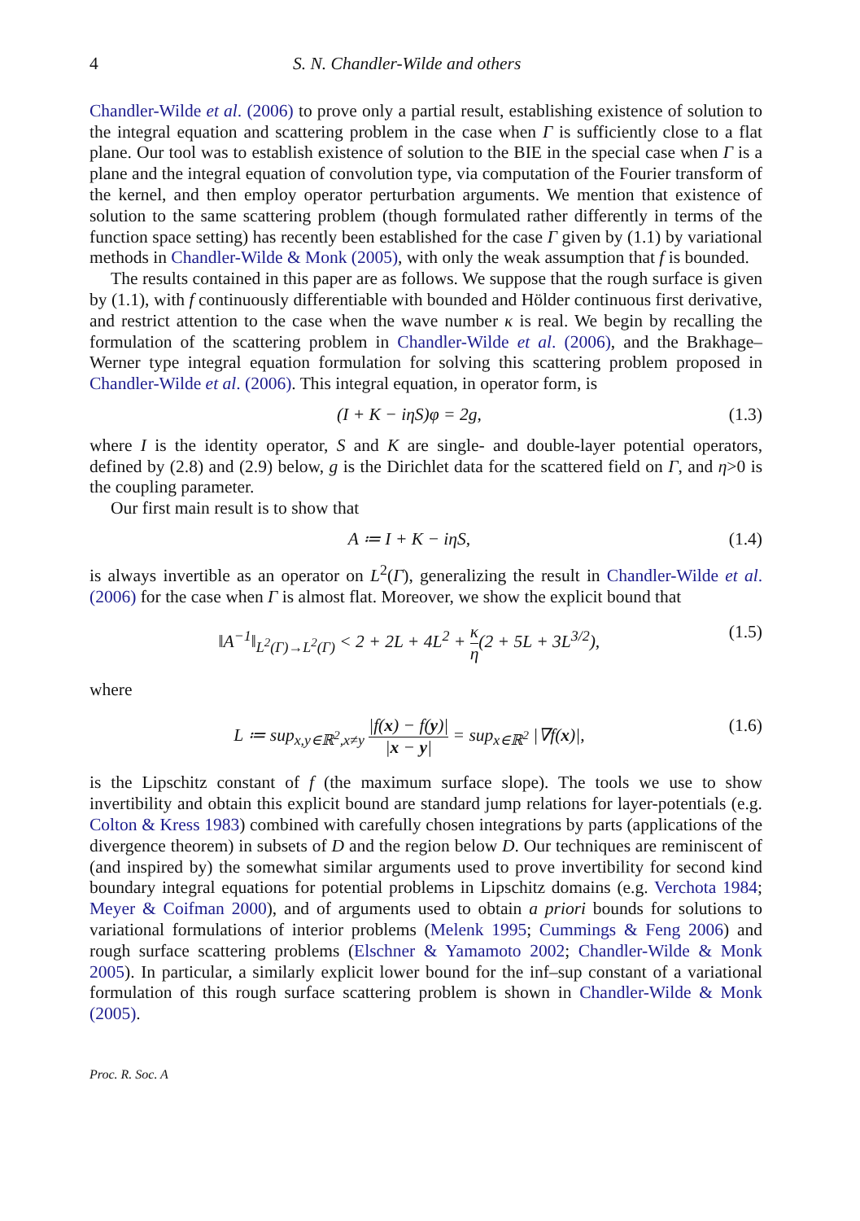4 S. N. Chandler-Wilde and others
Chandler-Wilde et al. (2006) to prove only a partial result, establishing existence of solution to the integral equation and scattering problem in the case when Γ is sufficiently close to a flat plane. Our tool was to establish existence of solution to the BIE in the special case when Γ is a plane and the integral equation of convolution type, via computation of the Fourier transform of the kernel, and then employ operator perturbation arguments. We mention that existence of solution to the same scattering problem (though formulated rather differently in terms of the function space setting) has recently been established for the case Γ given by (1.1) by variational methods in Chandler-Wilde & Monk (2005), with only the weak assumption that f is bounded.
The results contained in this paper are as follows. We suppose that the rough surface is given by (1.1), with f continuously differentiable with bounded and Hölder continuous first derivative, and restrict attention to the case when the wave number κ is real. We begin by recalling the formulation of the scattering problem in Chandler-Wilde et al. (2006), and the Brakhage–Werner type integral equation formulation for solving this scattering problem proposed in Chandler-Wilde et al. (2006). This integral equation, in operator form, is
(I + K − iηS)φ = 2g, (1.3)
where I is the identity operator, S and K are single- and double-layer potential operators, defined by (2.8) and (2.9) below, g is the Dirichlet data for the scattered field on Γ, and η>0 is the coupling parameter.
Our first main result is to show that
A ≔ I + K − iηS, (1.4)
is always invertible as an operator on L<sup>2</sup>(Γ), generalizing the result in Chandler-Wilde et al. (2006) for the case when Γ is almost flat. Moreover, we show the explicit bound that
‖A<sup>−1</sup>‖<sub>L<sup>2</sup>(Γ)→L<sup>2</sup>(Γ)</sub> < 2 + 2L + 4L<sup>2</sup> + κ η(2 + 5L + 3L<sup>3/2</sup>), (1.5)
where
L ≔ sup<sub>x,y∈ℝ<sup>2</sup>,x≠y</sub> |f(x) − f(y)| |x − y| = sup<sub>x∈ℝ<sup>2</sup></sub> |∇f(x)|, (1.6)
is the Lipschitz constant of f (the maximum surface slope). The tools we use to show invertibility and obtain this explicit bound are standard jump relations for layer-potentials (e.g. Colton & Kress 1983) combined with carefully chosen integrations by parts (applications of the divergence theorem) in subsets of D and the region below D. Our techniques are reminiscent of (and inspired by) the somewhat similar arguments used to prove invertibility for second kind boundary integral equations for potential problems in Lipschitz domains (e.g. Verchota 1984; Meyer & Coifman 2000), and of arguments used to obtain a priori bounds for solutions to variational formulations of interior problems (Melenk 1995; Cummings & Feng 2006) and rough surface scattering problems (Elschner & Yamamoto 2002; Chandler-Wilde & Monk 2005). In particular, a similarly explicit lower bound for the inf–sup constant of a variational formulation of this rough surface scattering problem is shown in Chandler-Wilde & Monk (2005).
Proc. R. Soc. A